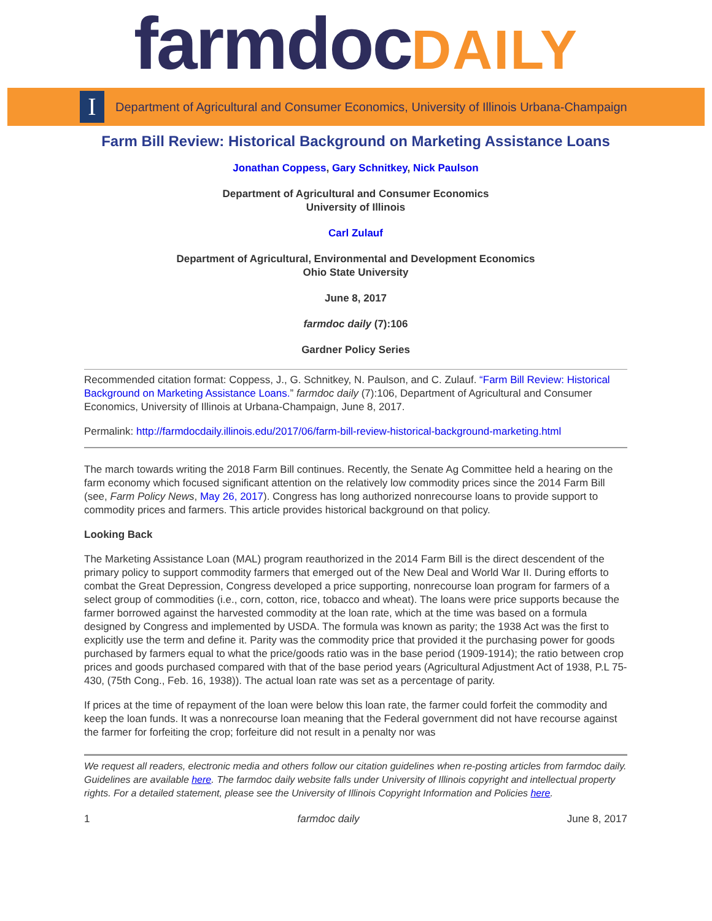farmdoc DAILY
I
Department of Agricultural and Consumer Economics, University of Illinois Urbana-Champaign
Farm Bill Review: Historical Background on Marketing Assistance Loans
Jonathan Coppess, Gary Schnitkey, Nick Paulson
Department of Agricultural and Consumer Economics
University of Illinois
Carl Zulauf
Department of Agricultural, Environmental and Development Economics
Ohio State University
June 8, 2017
farmdoc daily (7):106
Gardner Policy Series
Recommended citation format: Coppess, J., G. Schnitkey, N. Paulson, and C. Zulauf. “Farm Bill Review: Historical Background on Marketing Assistance Loans.” farmdoc daily (7):106, Department of Agricultural and Consumer Economics, University of Illinois at Urbana-Champaign, June 8, 2017.
Permalink: http://farmdocdaily.illinois.edu/2017/06/farm-bill-review-historical-background-marketing.html
The march towards writing the 2018 Farm Bill continues. Recently, the Senate Ag Committee held a hearing on the farm economy which focused significant attention on the relatively low commodity prices since the 2014 Farm Bill (see, Farm Policy News, May 26, 2017). Congress has long authorized nonrecourse loans to provide support to commodity prices and farmers. This article provides historical background on that policy.
Looking Back
The Marketing Assistance Loan (MAL) program reauthorized in the 2014 Farm Bill is the direct descendent of the primary policy to support commodity farmers that emerged out of the New Deal and World War II. During efforts to combat the Great Depression, Congress developed a price supporting, nonrecourse loan program for farmers of a select group of commodities (i.e., corn, cotton, rice, tobacco and wheat). The loans were price supports because the farmer borrowed against the harvested commodity at the loan rate, which at the time was based on a formula designed by Congress and implemented by USDA. The formula was known as parity; the 1938 Act was the first to explicitly use the term and define it. Parity was the commodity price that provided it the purchasing power for goods purchased by farmers equal to what the price/goods ratio was in the base period (1909-1914); the ratio between crop prices and goods purchased compared with that of the base period years (Agricultural Adjustment Act of 1938, P.L 75-430, (75th Cong., Feb. 16, 1938)). The actual loan rate was set as a percentage of parity.
If prices at the time of repayment of the loan were below this loan rate, the farmer could forfeit the commodity and keep the loan funds. It was a nonrecourse loan meaning that the Federal government did not have recourse against the farmer for forfeiting the crop; forfeiture did not result in a penalty nor was
We request all readers, electronic media and others follow our citation guidelines when re-posting articles from farmdoc daily. Guidelines are available here. The farmdoc daily website falls under University of Illinois copyright and intellectual property rights. For a detailed statement, please see the University of Illinois Copyright Information and Policies here.
1 farmdoc daily June 8, 2017